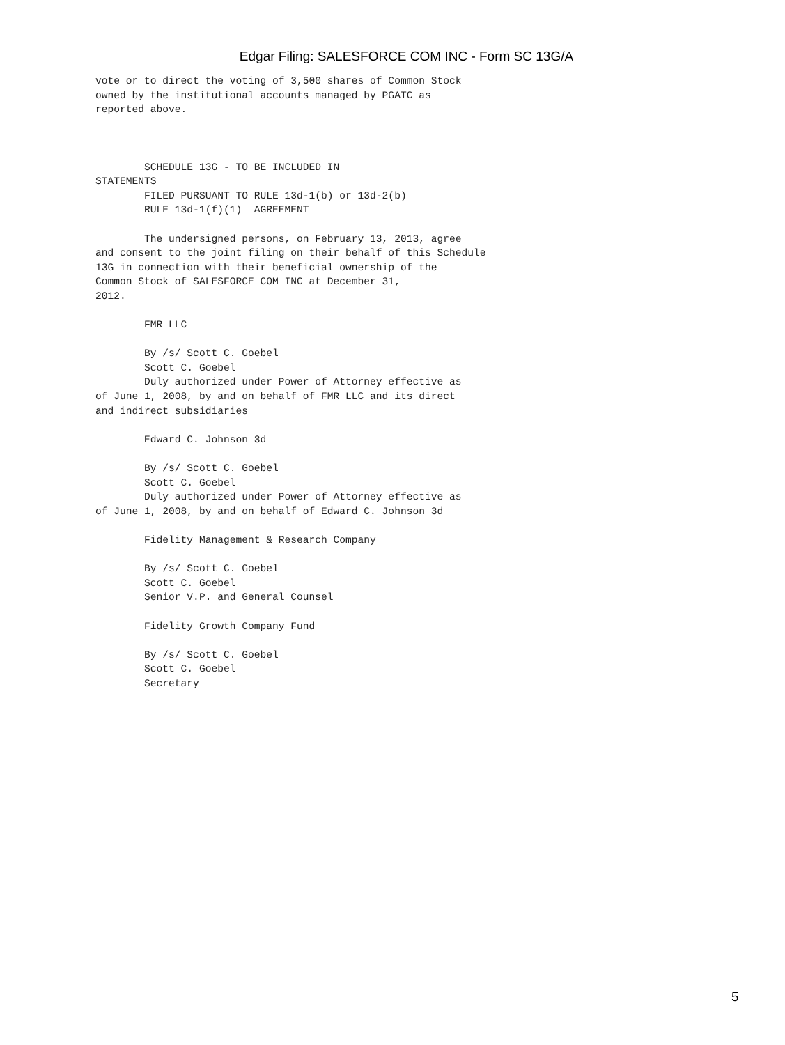Edgar Filing: SALESFORCE COM INC - Form SC 13G/A
vote or to direct the voting of 3,500 shares of Common Stock
owned by the institutional accounts managed by PGATC as
reported above.



        SCHEDULE 13G - TO BE INCLUDED IN
STATEMENTS
        FILED PURSUANT TO RULE 13d-1(b) or 13d-2(b)
        RULE 13d-1(f)(1)  AGREEMENT

        The undersigned persons, on February 13, 2013, agree
and consent to the joint filing on their behalf of this Schedule
13G in connection with their beneficial ownership of the
Common Stock of SALESFORCE COM INC at December 31,
2012.

        FMR LLC

        By /s/ Scott C. Goebel
        Scott C. Goebel
        Duly authorized under Power of Attorney effective as
of June 1, 2008, by and on behalf of FMR LLC and its direct
and indirect subsidiaries

        Edward C. Johnson 3d

        By /s/ Scott C. Goebel
        Scott C. Goebel
        Duly authorized under Power of Attorney effective as
of June 1, 2008, by and on behalf of Edward C. Johnson 3d

        Fidelity Management & Research Company

        By /s/ Scott C. Goebel
        Scott C. Goebel
        Senior V.P. and General Counsel

        Fidelity Growth Company Fund

        By /s/ Scott C. Goebel
        Scott C. Goebel
        Secretary
5